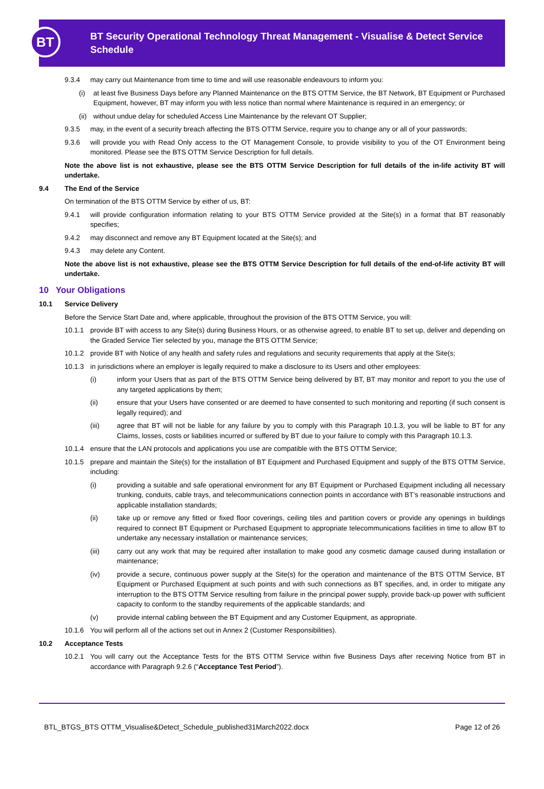BT
BT Security Operational Technology Threat Management - Visualise & Detect Service Schedule
9.3.4 may carry out Maintenance from time to time and will use reasonable endeavours to inform you:
(i) at least five Business Days before any Planned Maintenance on the BTS OTTM Service, the BT Network, BT Equipment or Purchased Equipment, however, BT may inform you with less notice than normal where Maintenance is required in an emergency; or
(ii) without undue delay for scheduled Access Line Maintenance by the relevant OT Supplier;
9.3.5 may, in the event of a security breach affecting the BTS OTTM Service, require you to change any or all of your passwords;
9.3.6 will provide you with Read Only access to the OT Management Console, to provide visibility to you of the OT Environment being monitored. Please see the BTS OTTM Service Description for full details.
Note the above list is not exhaustive, please see the BTS OTTM Service Description for full details of the in-life activity BT will undertake.
9.4 The End of the Service
On termination of the BTS OTTM Service by either of us, BT:
9.4.1 will provide configuration information relating to your BTS OTTM Service provided at the Site(s) in a format that BT reasonably specifies;
9.4.2 may disconnect and remove any BT Equipment located at the Site(s); and
9.4.3 may delete any Content.
Note the above list is not exhaustive, please see the BTS OTTM Service Description for full details of the end-of-life activity BT will undertake.
10 Your Obligations
10.1 Service Delivery
Before the Service Start Date and, where applicable, throughout the provision of the BTS OTTM Service, you will:
10.1.1 provide BT with access to any Site(s) during Business Hours, or as otherwise agreed, to enable BT to set up, deliver and depending on the Graded Service Tier selected by you, manage the BTS OTTM Service;
10.1.2 provide BT with Notice of any health and safety rules and regulations and security requirements that apply at the Site(s;
10.1.3 in jurisdictions where an employer is legally required to make a disclosure to its Users and other employees:
(i) inform your Users that as part of the BTS OTTM Service being delivered by BT, BT may monitor and report to you the use of any targeted applications by them;
(ii) ensure that your Users have consented or are deemed to have consented to such monitoring and reporting (if such consent is legally required); and
(iii) agree that BT will not be liable for any failure by you to comply with this Paragraph 10.1.3, you will be liable to BT for any Claims, losses, costs or liabilities incurred or suffered by BT due to your failure to comply with this Paragraph 10.1.3.
10.1.4 ensure that the LAN protocols and applications you use are compatible with the BTS OTTM Service;
10.1.5 prepare and maintain the Site(s) for the installation of BT Equipment and Purchased Equipment and supply of the BTS OTTM Service, including:
(i) providing a suitable and safe operational environment for any BT Equipment or Purchased Equipment including all necessary trunking, conduits, cable trays, and telecommunications connection points in accordance with BT’s reasonable instructions and applicable installation standards;
(ii) take up or remove any fitted or fixed floor coverings, ceiling tiles and partition covers or provide any openings in buildings required to connect BT Equipment or Purchased Equipment to appropriate telecommunications facilities in time to allow BT to undertake any necessary installation or maintenance services;
(iii) carry out any work that may be required after installation to make good any cosmetic damage caused during installation or maintenance;
(iv) provide a secure, continuous power supply at the Site(s) for the operation and maintenance of the BTS OTTM Service, BT Equipment or Purchased Equipment at such points and with such connections as BT specifies, and, in order to mitigate any interruption to the BTS OTTM Service resulting from failure in the principal power supply, provide back-up power with sufficient capacity to conform to the standby requirements of the applicable standards; and
(v) provide internal cabling between the BT Equipment and any Customer Equipment, as appropriate.
10.1.6 You will perform all of the actions set out in Annex 2 (Customer Responsibilities).
10.2 Acceptance Tests
10.2.1 You will carry out the Acceptance Tests for the BTS OTTM Service within five Business Days after receiving Notice from BT in accordance with Paragraph 9.2.6 (“Acceptance Test Period”).
BTL_BTGS_BTS OTTM_Visualise&Detect_Schedule_published31March2022.docx Page 12 of 26